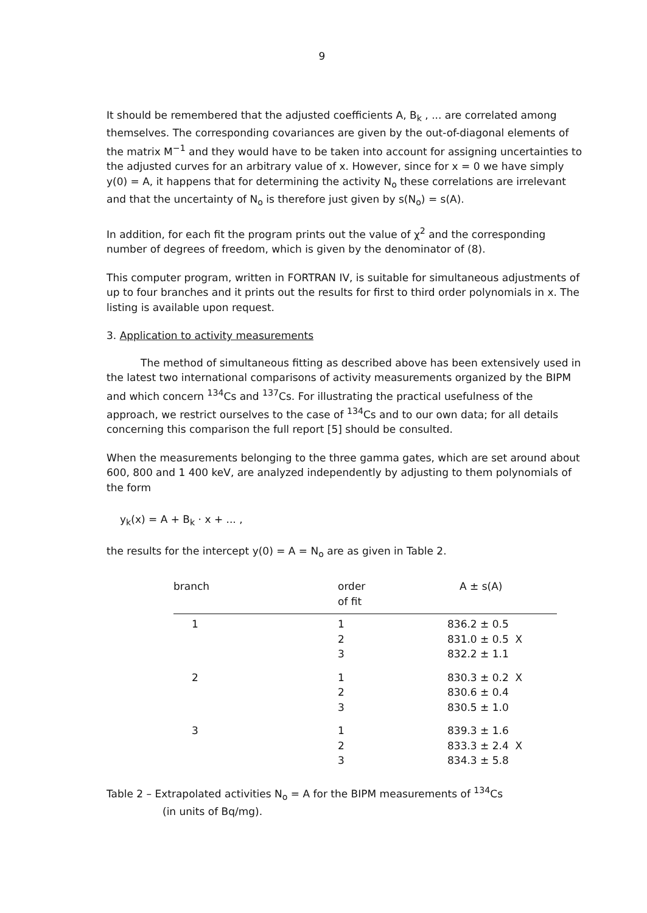9
It should be remembered that the adjusted coefficients A, B<sub>k</sub> , ... are correlated among themselves. The corresponding covariances are given by the out-of-diagonal elements of the matrix M<sup>−1</sup> and they would have to be taken into account for assigning uncertainties to the adjusted curves for an arbitrary value of x. However, since for x = 0 we have simply y(0) = A, it happens that for determining the activity N<sub>o</sub> these correlations are irrelevant and that the uncertainty of N<sub>o</sub> is therefore just given by s(N<sub>o</sub>) = s(A).
In addition, for each fit the program prints out the value of χ<sup>2</sup> and the corresponding number of degrees of freedom, which is given by the denominator of (8).
This computer program, written in FORTRAN IV, is suitable for simultaneous adjustments of up to four branches and it prints out the results for first to third order polynomials in x. The listing is available upon request.
3. Application to activity measurements
The method of simultaneous fitting as described above has been extensively used in the latest two international comparisons of activity measurements organized by the BIPM and which concern <sup>134</sup>Cs and <sup>137</sup>Cs. For illustrating the practical usefulness of the approach, we restrict ourselves to the case of <sup>134</sup>Cs and to our own data; for all details concerning this comparison the full report [5] should be consulted.
When the measurements belonging to the three gamma gates, which are set around about 600, 800 and 1 400 keV, are analyzed independently by adjusting to them polynomials of the form
y<sub>k</sub>(x) = A + B<sub>k</sub> · x + ... ,
the results for the intercept y(0) = A = N<sub>o</sub> are as given in Table 2.
| branch | order of fit | A ± s(A) |
| --- | --- | --- |
| 1 | 1 2 3 | 836.2 ± 0.5 831.0 ± 0.5 X 832.2 ± 1.1 |
| 2 | 1 2 3 | 830.3 ± 0.2 X 830.6 ± 0.4 830.5 ± 1.0 |
| 3 | 1 2 3 | 839.3 ± 1.6 833.3 ± 2.4 X 834.3 ± 5.8 |
Table 2 – Extrapolated activities N<sub>o</sub> = A for the BIPM measurements of <sup>134</sup>Cs
(in units of Bq/mg).